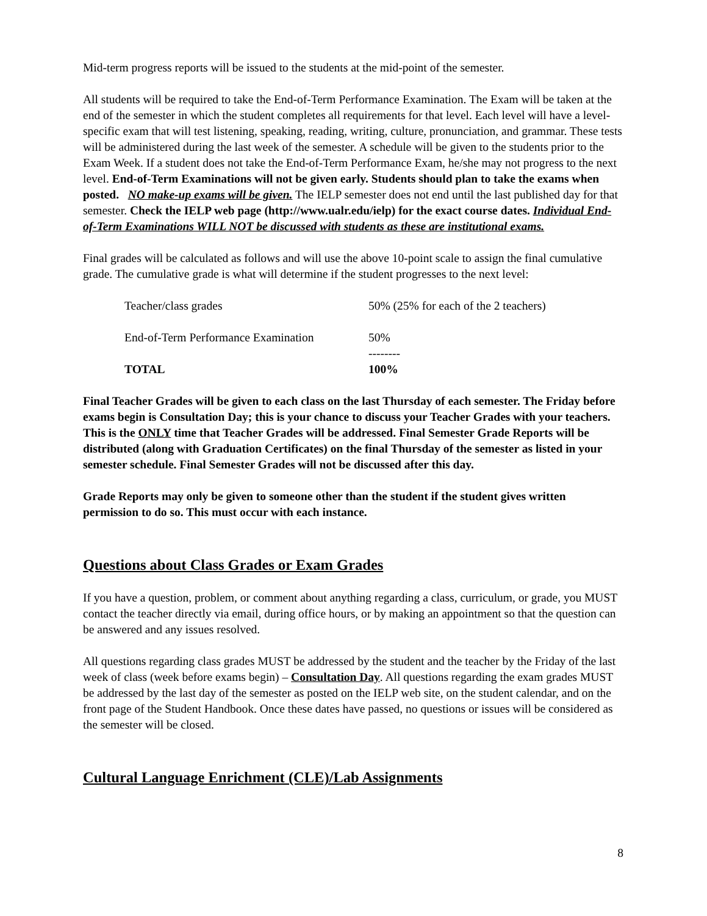Mid-term progress reports will be issued to the students at the mid-point of the semester.
All students will be required to take the End-of-Term Performance Examination. The Exam will be taken at the end of the semester in which the student completes all requirements for that level. Each level will have a level-specific exam that will test listening, speaking, reading, writing, culture, pronunciation, and grammar. These tests will be administered during the last week of the semester. A schedule will be given to the students prior to the Exam Week. If a student does not take the End-of-Term Performance Exam, he/she may not progress to the next level. End-of-Term Examinations will not be given early. Students should plan to take the exams when posted. NO make-up exams will be given. The IELP semester does not end until the last published day for that semester. Check the IELP web page (http://www.ualr.edu/ielp) for the exact course dates. Individual End-of-Term Examinations WILL NOT be discussed with students as these are institutional exams.
Final grades will be calculated as follows and will use the above 10-point scale to assign the final cumulative grade. The cumulative grade is what will determine if the student progresses to the next level:
| Teacher/class grades | 50% (25% for each of the 2 teachers) |
| End-of-Term Performance Examination | 50% |
| | -------- |
| TOTAL | 100% |
Final Teacher Grades will be given to each class on the last Thursday of each semester. The Friday before exams begin is Consultation Day; this is your chance to discuss your Teacher Grades with your teachers. This is the ONLY time that Teacher Grades will be addressed. Final Semester Grade Reports will be distributed (along with Graduation Certificates) on the final Thursday of the semester as listed in your semester schedule. Final Semester Grades will not be discussed after this day.
Grade Reports may only be given to someone other than the student if the student gives written permission to do so. This must occur with each instance.
Questions about Class Grades or Exam Grades
If you have a question, problem, or comment about anything regarding a class, curriculum, or grade, you MUST contact the teacher directly via email, during office hours, or by making an appointment so that the question can be answered and any issues resolved.
All questions regarding class grades MUST be addressed by the student and the teacher by the Friday of the last week of class (week before exams begin) – Consultation Day. All questions regarding the exam grades MUST be addressed by the last day of the semester as posted on the IELP web site, on the student calendar, and on the front page of the Student Handbook. Once these dates have passed, no questions or issues will be considered as the semester will be closed.
Cultural Language Enrichment (CLE)/Lab Assignments
8